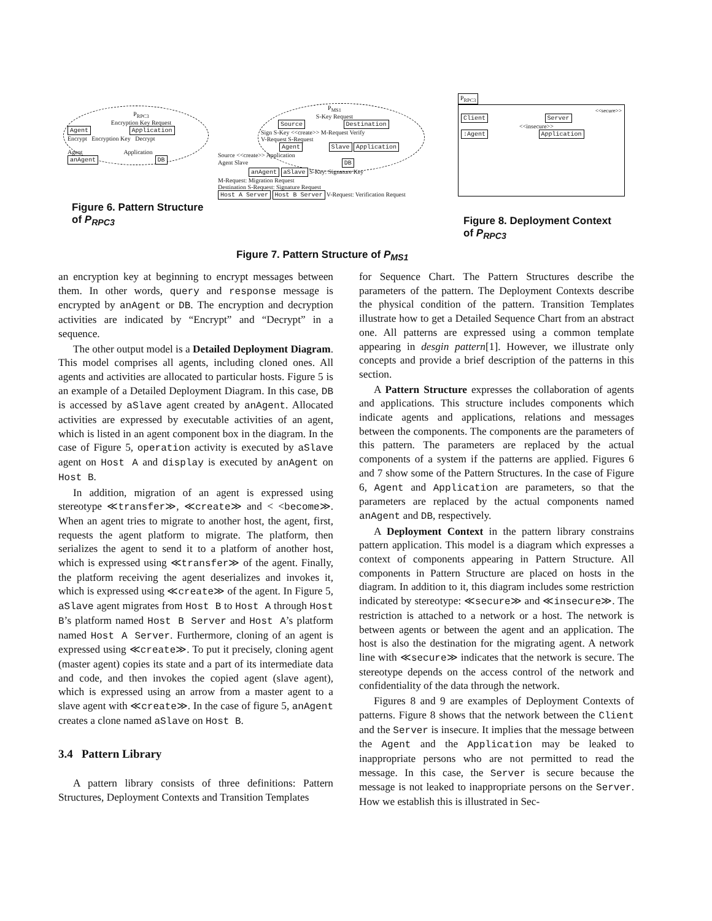P<sub>RPC3</sub>
Encryption Key Request
Agent Application
Encrypt Encryption Key Decrypt
Agent Application
anAgent DB
Figure 6. Pattern Structure of P<sub>RPC3</sub>
P<sub>MS1</sub>
S-Key Request
Source Destination
Sign S-Key <<create>> M-Request Verify
V-Request S-Request
Agent Slave Application
Source <<create>> Application
Agent Slave DB
anAgent aSlave S-Key: Signature Key
M-Request: Migration Request
Destination S-Request: Signature Request
Host A Server Host B Server V-Request: Verification Request
Figure 7. Pattern Structure of P<sub>MS1</sub>
P<sub>RPC3</sub>
<<secure>>
Client Server
<<insecure>>
:Agent Application
Figure 8. Deployment Context of P<sub>RPC3</sub>
an encryption key at beginning to encrypt messages between them. In other words, query and response message is encrypted by anAgent or DB. The encryption and decryption activities are indicated by “Encrypt” and “Decrypt” in a sequence.
The other output model is a Detailed Deployment Diagram. This model comprises all agents, including cloned ones. All agents and activities are allocated to particular hosts. Figure 5 is an example of a Detailed Deployment Diagram. In this case, DB is accessed by aSlave agent created by anAgent. Allocated activities are expressed by executable activities of an agent, which is listed in an agent component box in the diagram. In the case of Figure 5, operation activity is executed by aSlave agent on Host A and display is executed by anAgent on Host B.
In addition, migration of an agent is expressed using stereotype ≪transfer≫, ≪create≫ and < <become≫. When an agent tries to migrate to another host, the agent, first, requests the agent platform to migrate. The platform, then serializes the agent to send it to a platform of another host, which is expressed using ≪transfer≫ of the agent. Finally, the platform receiving the agent deserializes and invokes it, which is expressed using ≪create≫ of the agent. In Figure 5, aSlave agent migrates from Host B to Host A through Host B’s platform named Host B Server and Host A’s platform named Host A Server. Furthermore, cloning of an agent is expressed using ≪create≫. To put it precisely, cloning agent (master agent) copies its state and a part of its intermediate data and code, and then invokes the copied agent (slave agent), which is expressed using an arrow from a master agent to a slave agent with ≪create≫. In the case of figure 5, anAgent creates a clone named aSlave on Host B.
3.4 Pattern Library
A pattern library consists of three definitions: Pattern Structures, Deployment Contexts and Transition Templates
for Sequence Chart. The Pattern Structures describe the parameters of the pattern. The Deployment Contexts describe the physical condition of the pattern. Transition Templates illustrate how to get a Detailed Sequence Chart from an abstract one. All patterns are expressed using a common template appearing in desgin pattern[1]. However, we illustrate only concepts and provide a brief description of the patterns in this section.
A Pattern Structure expresses the collaboration of agents and applications. This structure includes components which indicate agents and applications, relations and messages between the components. The components are the parameters of this pattern. The parameters are replaced by the actual components of a system if the patterns are applied. Figures 6 and 7 show some of the Pattern Structures. In the case of Figure 6, Agent and Application are parameters, so that the parameters are replaced by the actual components named anAgent and DB, respectively.
A Deployment Context in the pattern library constrains pattern application. This model is a diagram which expresses a context of components appearing in Pattern Structure. All components in Pattern Structure are placed on hosts in the diagram. In addition to it, this diagram includes some restriction indicated by stereotype: ≪secure≫ and ≪insecure≫. The restriction is attached to a network or a host. The network is between agents or between the agent and an application. The host is also the destination for the migrating agent. A network line with ≪secure≫ indicates that the network is secure. The stereotype depends on the access control of the network and confidentiality of the data through the network.
Figures 8 and 9 are examples of Deployment Contexts of patterns. Figure 8 shows that the network between the Client and the Server is insecure. It implies that the message between the Agent and the Application may be leaked to inappropriate persons who are not permitted to read the message. In this case, the Server is secure because the message is not leaked to inappropriate persons on the Server. How we establish this is illustrated in Sec-